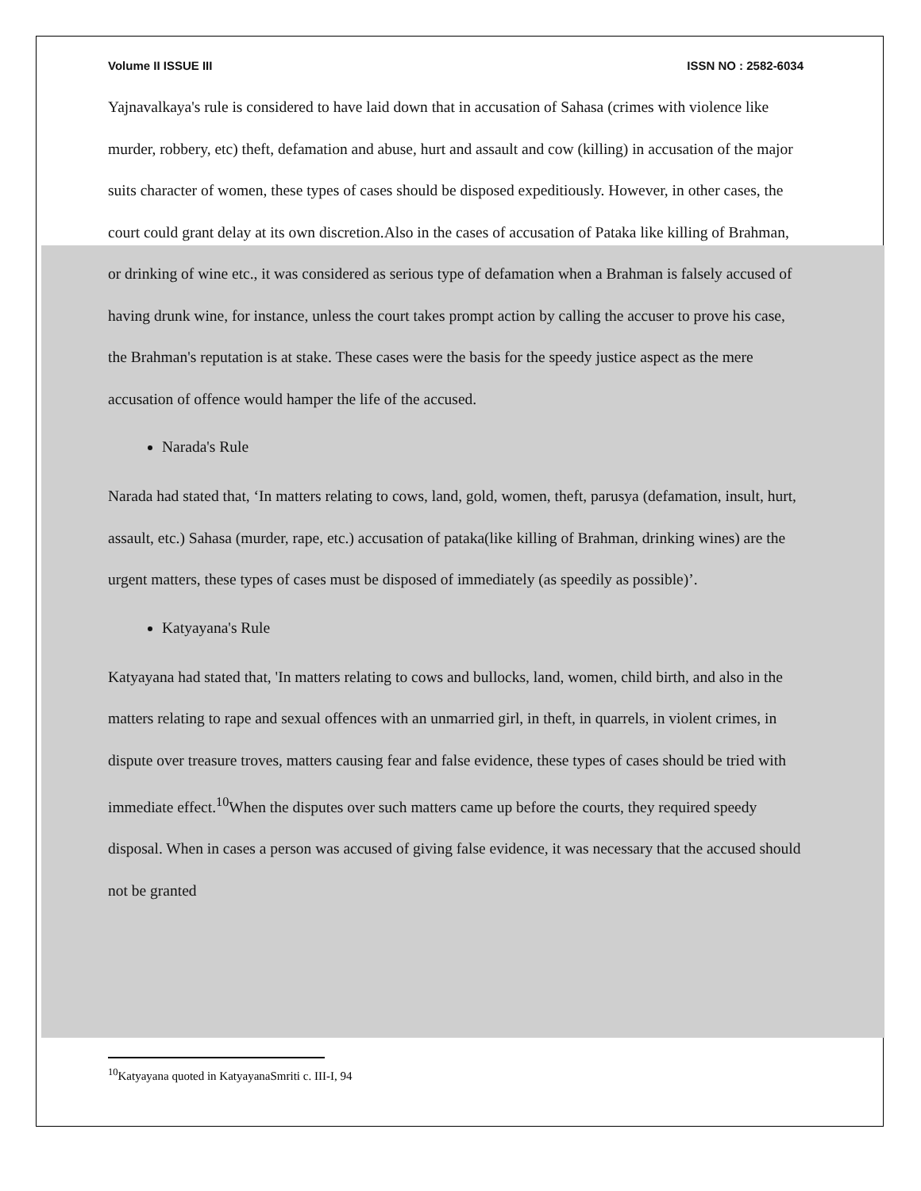Volume II ISSUE III ISSN NO : 2582-6034
Yajnavalkaya's rule is considered to have laid down that in accusation of Sahasa (crimes with violence like murder, robbery, etc) theft, defamation and abuse, hurt and assault and cow (killing) in accusation of the major suits character of women, these types of cases should be disposed expeditiously. However, in other cases, the court could grant delay at its own discretion.Also in the cases of accusation of Pataka like killing of Brahman, or drinking of wine etc., it was considered as serious type of defamation when a Brahman is falsely accused of having drunk wine, for instance, unless the court takes prompt action by calling the accuser to prove his case, the Brahman's reputation is at stake. These cases were the basis for the speedy justice aspect as the mere accusation of offence would hamper the life of the accused.
Narada's Rule
Narada had stated that, ‘In matters relating to cows, land, gold, women, theft, parusya (defamation, insult, hurt, assault, etc.) Sahasa (murder, rape, etc.) accusation of pataka(like killing of Brahman, drinking wines) are the urgent matters, these types of cases must be disposed of immediately (as speedily as possible)’.
Katyayana's Rule
Katyayana had stated that, 'In matters relating to cows and bullocks, land, women, child birth, and also in the matters relating to rape and sexual offences with an unmarried girl, in theft, in quarrels, in violent crimes, in dispute over treasure troves, matters causing fear and false evidence, these types of cases should be tried with immediate effect.<sup>10</sup>When the disputes over such matters came up before the courts, they required speedy disposal. When in cases a person was accused of giving false evidence, it was necessary that the accused should not be granted
<sup>10</sup> Katyayana quoted in KatyayanaSmriti c. III-I, 94